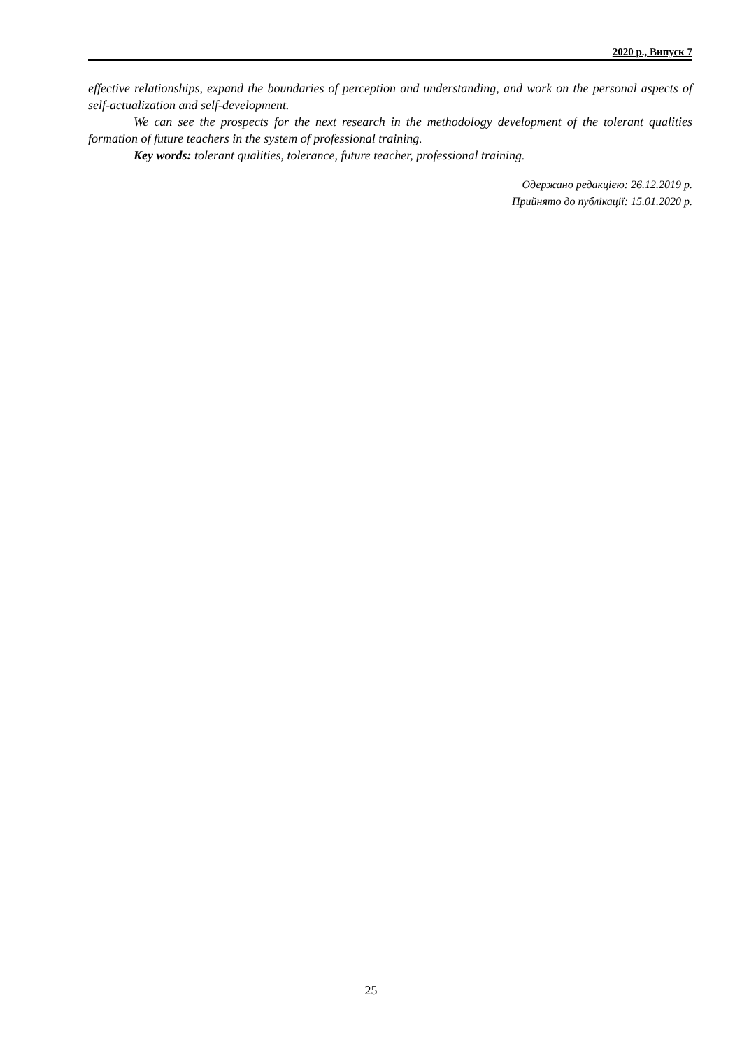2020 р., Випуск 7
effective relationships, expand the boundaries of perception and understanding, and work on the personal aspects of self-actualization and self-development.
We can see the prospects for the next research in the methodology development of the tolerant qualities formation of future teachers in the system of professional training.
Key words: tolerant qualities, tolerance, future teacher, professional training.
Одержано редакцією: 26.12.2019 р.
Прийнято до публікації: 15.01.2020 р.
25